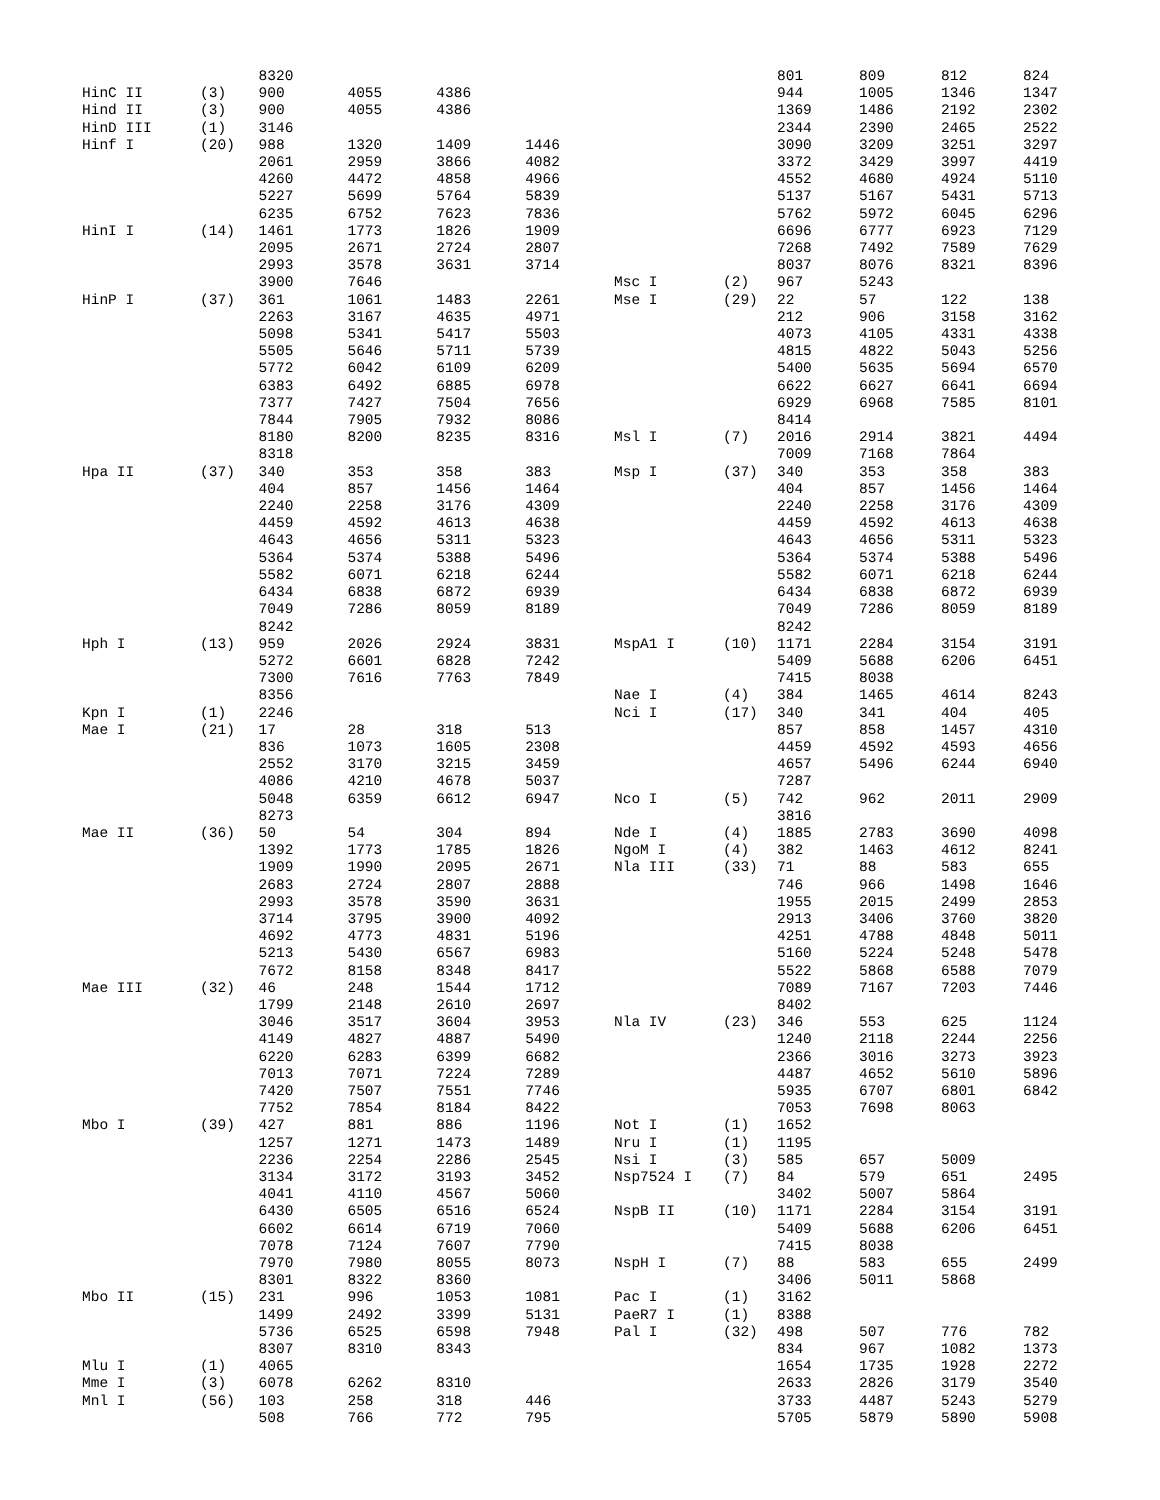| | | 8320 | | | |
| HinC II | (3) | 900 | 4055 | 4386 | |
| Hind II | (3) | 900 | 4055 | 4386 | |
| HinD III | (1) | 3146 | | | |
| Hinf I | (20) | 988 | 1320 | 1409 | 1446 |
| | | 2061 | 2959 | 3866 | 4082 |
| | | 4260 | 4472 | 4858 | 4966 |
| | | 5227 | 5699 | 5764 | 5839 |
| | | 6235 | 6752 | 7623 | 7836 |
| HinI I | (14) | 1461 | 1773 | 1826 | 1909 |
| | | 2095 | 2671 | 2724 | 2807 |
| | | 2993 | 3578 | 3631 | 3714 |
| | | 3900 | 7646 | | |
| HinP I | (37) | 361 | 1061 | 1483 | 2261 |
| | | 2263 | 3167 | 4635 | 4971 |
| | | 5098 | 5341 | 5417 | 5503 |
| | | 5505 | 5646 | 5711 | 5739 |
| | | 5772 | 6042 | 6109 | 6209 |
| | | 6383 | 6492 | 6885 | 6978 |
| | | 7377 | 7427 | 7504 | 7656 |
| | | 7844 | 7905 | 7932 | 8086 |
| | | 8180 | 8200 | 8235 | 8316 |
| | | 8318 | | | |
| Hpa II | (37) | 340 | 353 | 358 | 383 |
| | | 404 | 857 | 1456 | 1464 |
| | | 2240 | 2258 | 3176 | 4309 |
| | | 4459 | 4592 | 4613 | 4638 |
| | | 4643 | 4656 | 5311 | 5323 |
| | | 5364 | 5374 | 5388 | 5496 |
| | | 5582 | 6071 | 6218 | 6244 |
| | | 6434 | 6838 | 6872 | 6939 |
| | | 7049 | 7286 | 8059 | 8189 |
| | | 8242 | | | |
| Hph I | (13) | 959 | 2026 | 2924 | 3831 |
| | | 5272 | 6601 | 6828 | 7242 |
| | | 7300 | 7616 | 7763 | 7849 |
| | | 8356 | | | |
| Kpn I | (1) | 2246 | | | |
| Mae I | (21) | 17 | 28 | 318 | 513 |
| | | 836 | 1073 | 1605 | 2308 |
| | | 2552 | 3170 | 3215 | 3459 |
| | | 4086 | 4210 | 4678 | 5037 |
| | | 5048 | 6359 | 6612 | 6947 |
| | | 8273 | | | |
| Mae II | (36) | 50 | 54 | 304 | 894 |
| | | 1392 | 1773 | 1785 | 1826 |
| | | 1909 | 1990 | 2095 | 2671 |
| | | 2683 | 2724 | 2807 | 2888 |
| | | 2993 | 3578 | 3590 | 3631 |
| | | 3714 | 3795 | 3900 | 4092 |
| | | 4692 | 4773 | 4831 | 5196 |
| | | 5213 | 5430 | 6567 | 6983 |
| | | 7672 | 8158 | 8348 | 8417 |
| Mae III | (32) | 46 | 248 | 1544 | 1712 |
| | | 1799 | 2148 | 2610 | 2697 |
| | | 3046 | 3517 | 3604 | 3953 |
| | | 4149 | 4827 | 4887 | 5490 |
| | | 6220 | 6283 | 6399 | 6682 |
| | | 7013 | 7071 | 7224 | 7289 |
| | | 7420 | 7507 | 7551 | 7746 |
| | | 7752 | 7854 | 8184 | 8422 |
| Mbo I | (39) | 427 | 881 | 886 | 1196 |
| | | 1257 | 1271 | 1473 | 1489 |
| | | 2236 | 2254 | 2286 | 2545 |
| | | 3134 | 3172 | 3193 | 3452 |
| | | 4041 | 4110 | 4567 | 5060 |
| | | 6430 | 6505 | 6516 | 6524 |
| | | 6602 | 6614 | 6719 | 7060 |
| | | 7078 | 7124 | 7607 | 7790 |
| | | 7970 | 7980 | 8055 | 8073 |
| | | 8301 | 8322 | 8360 | |
| Mbo II | (15) | 231 | 996 | 1053 | 1081 |
| | | 1499 | 2492 | 3399 | 5131 |
| | | 5736 | 6525 | 6598 | 7948 |
| | | 8307 | 8310 | 8343 | |
| Mlu I | (1) | 4065 | | | |
| Mme I | (3) | 6078 | 6262 | 8310 | |
| Mnl I | (56) | 103 | 258 | 318 | 446 |
| | | 508 | 766 | 772 | 795 |
| | | 801 | 809 | 812 | 824 |
| | | 944 | 1005 | 1346 | 1347 |
| | | 1369 | 1486 | 2192 | 2302 |
| | | 2344 | 2390 | 2465 | 2522 |
| | | 3090 | 3209 | 3251 | 3297 |
| | | 3372 | 3429 | 3997 | 4419 |
| | | 4552 | 4680 | 4924 | 5110 |
| | | 5137 | 5167 | 5431 | 5713 |
| | | 5762 | 5972 | 6045 | 6296 |
| | | 6696 | 6777 | 6923 | 7129 |
| | | 7268 | 7492 | 7589 | 7629 |
| | | 8037 | 8076 | 8321 | 8396 |
| Msc I | (2) | 967 | 5243 | | |
| Mse I | (29) | 22 | 57 | 122 | 138 |
| | | 212 | 906 | 3158 | 3162 |
| | | 4073 | 4105 | 4331 | 4338 |
| | | 4815 | 4822 | 5043 | 5256 |
| | | 5400 | 5635 | 5694 | 6570 |
| | | 6622 | 6627 | 6641 | 6694 |
| | | 6929 | 6968 | 7585 | 8101 |
| | | 8414 | | | |
| Msl I | (7) | 2016 | 2914 | 3821 | 4494 |
| | | 7009 | 7168 | 7864 | |
| Msp I | (37) | 340 | 353 | 358 | 383 |
| | | 404 | 857 | 1456 | 1464 |
| | | 2240 | 2258 | 3176 | 4309 |
| | | 4459 | 4592 | 4613 | 4638 |
| | | 4643 | 4656 | 5311 | 5323 |
| | | 5364 | 5374 | 5388 | 5496 |
| | | 5582 | 6071 | 6218 | 6244 |
| | | 6434 | 6838 | 6872 | 6939 |
| | | 7049 | 7286 | 8059 | 8189 |
| | | 8242 | | | |
| MspA1 I | (10) | 1171 | 2284 | 3154 | 3191 |
| | | 5409 | 5688 | 6206 | 6451 |
| | | 7415 | 8038 | | |
| Nae I | (4) | 384 | 1465 | 4614 | 8243 |
| Nci I | (17) | 340 | 341 | 404 | 405 |
| | | 857 | 858 | 1457 | 4310 |
| | | 4459 | 4592 | 4593 | 4656 |
| | | 4657 | 5496 | 6244 | 6940 |
| | | 7287 | | | |
| Nco I | (5) | 742 | 962 | 2011 | 2909 |
| | | 3816 | | | |
| Nde I | (4) | 1885 | 2783 | 3690 | 4098 |
| NgoM I | (4) | 382 | 1463 | 4612 | 8241 |
| Nla III | (33) | 71 | 88 | 583 | 655 |
| | | 746 | 966 | 1498 | 1646 |
| | | 1955 | 2015 | 2499 | 2853 |
| | | 2913 | 3406 | 3760 | 3820 |
| | | 4251 | 4788 | 4848 | 5011 |
| | | 5160 | 5224 | 5248 | 5478 |
| | | 5522 | 5868 | 6588 | 7079 |
| | | 7089 | 7167 | 7203 | 7446 |
| | | 8402 | | | |
| Nla IV | (23) | 346 | 553 | 625 | 1124 |
| | | 1240 | 2118 | 2244 | 2256 |
| | | 2366 | 3016 | 3273 | 3923 |
| | | 4487 | 4652 | 5610 | 5896 |
| | | 5935 | 6707 | 6801 | 6842 |
| | | 7053 | 7698 | 8063 | |
| Not I | (1) | 1652 | | | |
| Nru I | (1) | 1195 | | | |
| Nsi I | (3) | 585 | 657 | 5009 | |
| Nsp7524 I | (7) | 84 | 579 | 651 | 2495 |
| | | 3402 | 5007 | 5864 | |
| NspB II | (10) | 1171 | 2284 | 3154 | 3191 |
| | | 5409 | 5688 | 6206 | 6451 |
| | | 7415 | 8038 | | |
| NspH I | (7) | 88 | 583 | 655 | 2499 |
| | | 3406 | 5011 | 5868 | |
| Pac I | (1) | 3162 | | | |
| PaeR7 I | (1) | 8388 | | | |
| Pal I | (32) | 498 | 507 | 776 | 782 |
| | | 834 | 967 | 1082 | 1373 |
| | | 1654 | 1735 | 1928 | 2272 |
| | | 2633 | 2826 | 3179 | 3540 |
| | | 3733 | 4487 | 5243 | 5279 |
| | | 5705 | 5879 | 5890 | 5908 |